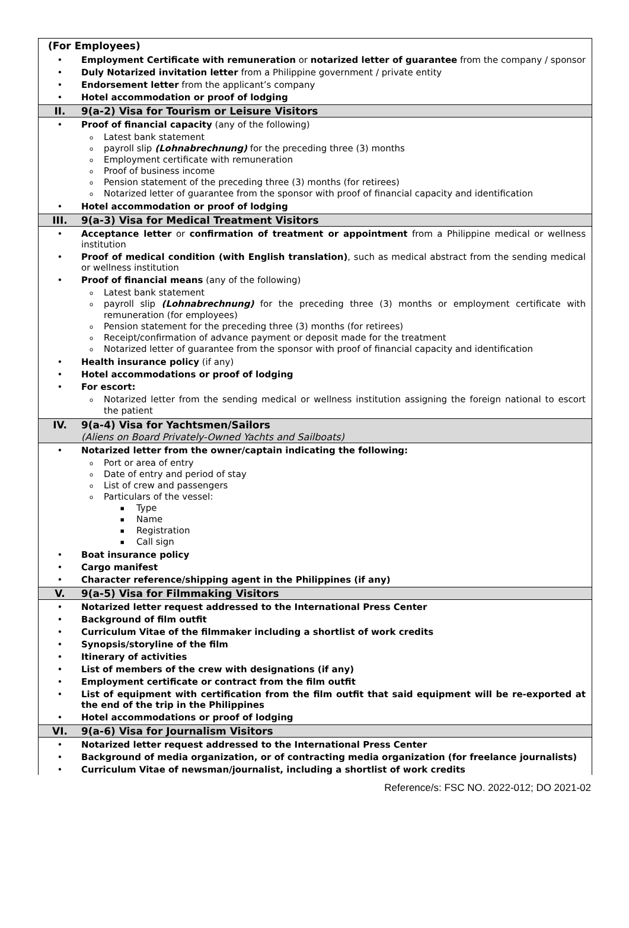(For Employees)
• Employment Certificate with remuneration or notarized letter of guarantee from the company / sponsor
• Duly Notarized invitation letter from a Philippine government / private entity
• Endorsement letter from the applicant’s company
• Hotel accommodation or proof of lodging
II. 9(a-2) Visa for Tourism or Leisure Visitors
• Proof of financial capacity (any of the following)
o Latest bank statement
opayroll slip (Lohnabrechnung) for the preceding three (3) months
o Employment certificate with remuneration
o Proof of business income
o Pension statement of the preceding three (3) months (for retirees)
o Notarized letter of guarantee from the sponsor with proof of financial capacity and identification
• Hotel accommodation or proof of lodging
III. 9(a-3) Visa for Medical Treatment Visitors
• Acceptance letter or confirmation of treatment or appointment from a Philippine medical or wellness institution
• Proof of medical condition (with English translation), such as medical abstract from the sending medical or wellness institution
• Proof of financial means (any of the following)
o Latest bank statement
opayroll slip (Lohnabrechnung) for the preceding three (3) months or employment certificate with remuneration (for employees)
o Pension statement for the preceding three (3) months (for retirees)
o Receipt/confirmation of advance payment or deposit made for the treatment
o Notarized letter of guarantee from the sponsor with proof of financial capacity and identification
• Health insurance policy (if any)
• Hotel accommodations or proof of lodging
• For escort:
o Notarized letter from the sending medical or wellness institution assigning the foreign national to escort the patient
IV. 9(a-4) Visa for Yachtsmen/Sailors
(Aliens on Board Privately-Owned Yachts and Sailboats)
• Notarized letter from the owner/captain indicating the following:
o Port or area of entry
o Date of entry and period of stay
o List of crew and passengers
o Particulars of the vessel:
▪ Type
▪ Name
▪ Registration
▪ Call sign
• Boat insurance policy
• Cargo manifest
• Character reference/shipping agent in the Philippines (if any)
V. 9(a-5) Visa for Filmmaking Visitors
• Notarized letter request addressed to the International Press Center
• Background of film outfit
• Curriculum Vitae of the filmmaker including a shortlist of work credits
• Synopsis/storyline of the film
• Itinerary of activities
• List of members of the crew with designations (if any)
• Employment certificate or contract from the film outfit
• List of equipment with certification from the film outfit that said equipment will be re-exported at the end of the trip in the Philippines
• Hotel accommodations or proof of lodging
VI. 9(a-6) Visa for Journalism Visitors
• Notarized letter request addressed to the International Press Center
• Background of media organization, or of contracting media organization (for freelance journalists)
• Curriculum Vitae of newsman/journalist, including a shortlist of work credits
Reference/s: FSC NO. 2022-012; DO 2021-02